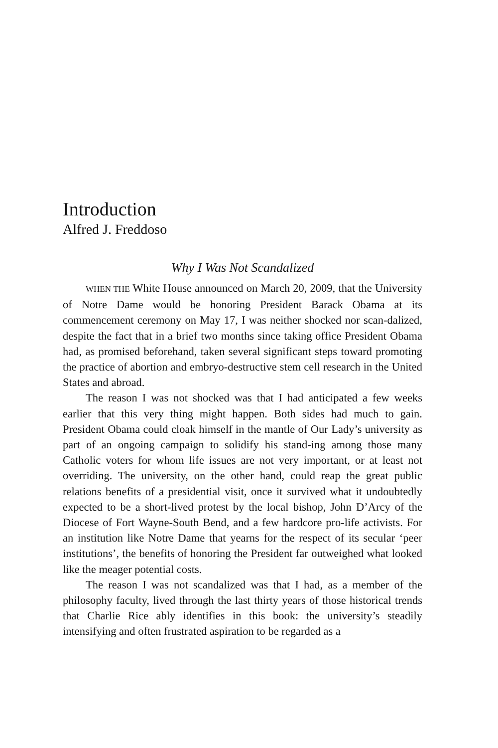Introduction
Alfred J. Freddoso
Why I Was Not Scandalized
WHEN THE White House announced on March 20, 2009, that the University of Notre Dame would be honoring President Barack Obama at its commencement ceremony on May 17, I was neither shocked nor scan-dalized, despite the fact that in a brief two months since taking office President Obama had, as promised beforehand, taken several significant steps toward promoting the practice of abortion and embryo-destructive stem cell research in the United States and abroad.
The reason I was not shocked was that I had anticipated a few weeks earlier that this very thing might happen. Both sides had much to gain. President Obama could cloak himself in the mantle of Our Lady’s university as part of an ongoing campaign to solidify his stand-ing among those many Catholic voters for whom life issues are not very important, or at least not overriding. The university, on the other hand, could reap the great public relations benefits of a presidential visit, once it survived what it undoubtedly expected to be a short-lived protest by the local bishop, John D’Arcy of the Diocese of Fort Wayne-South Bend, and a few hardcore pro-life activists. For an institution like Notre Dame that yearns for the respect of its secular ‘peer institutions’, the benefits of honoring the President far outweighed what looked like the meager potential costs.
The reason I was not scandalized was that I had, as a member of the philosophy faculty, lived through the last thirty years of those historical trends that Charlie Rice ably identifies in this book: the university’s steadily intensifying and often frustrated aspiration to be regarded as a